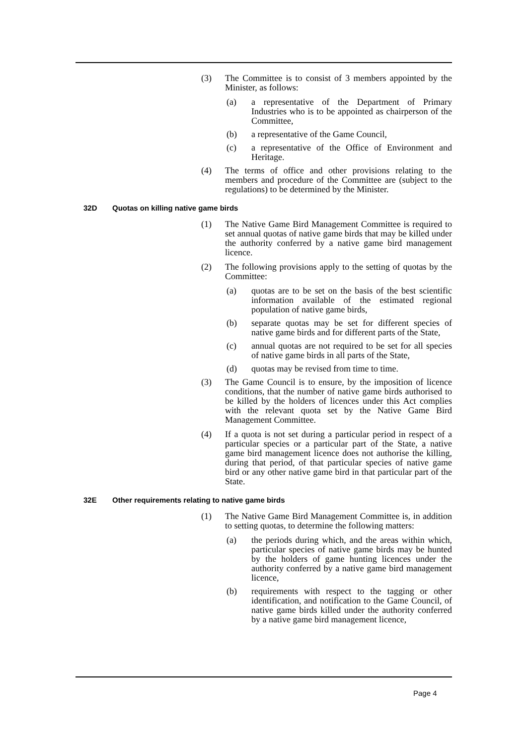(3) The Committee is to consist of 3 members appointed by the Minister, as follows:
(a) a representative of the Department of Primary Industries who is to be appointed as chairperson of the Committee,
(b) a representative of the Game Council,
(c) a representative of the Office of Environment and Heritage.
(4) The terms of office and other provisions relating to the members and procedure of the Committee are (subject to the regulations) to be determined by the Minister.
32D Quotas on killing native game birds
(1) The Native Game Bird Management Committee is required to set annual quotas of native game birds that may be killed under the authority conferred by a native game bird management licence.
(2) The following provisions apply to the setting of quotas by the Committee:
(a) quotas are to be set on the basis of the best scientific information available of the estimated regional population of native game birds,
(b) separate quotas may be set for different species of native game birds and for different parts of the State,
(c) annual quotas are not required to be set for all species of native game birds in all parts of the State,
(d) quotas may be revised from time to time.
(3) The Game Council is to ensure, by the imposition of licence conditions, that the number of native game birds authorised to be killed by the holders of licences under this Act complies with the relevant quota set by the Native Game Bird Management Committee.
(4) If a quota is not set during a particular period in respect of a particular species or a particular part of the State, a native game bird management licence does not authorise the killing, during that period, of that particular species of native game bird or any other native game bird in that particular part of the State.
32E Other requirements relating to native game birds
(1) The Native Game Bird Management Committee is, in addition to setting quotas, to determine the following matters:
(a) the periods during which, and the areas within which, particular species of native game birds may be hunted by the holders of game hunting licences under the authority conferred by a native game bird management licence,
(b) requirements with respect to the tagging or other identification, and notification to the Game Council, of native game birds killed under the authority conferred by a native game bird management licence,
Page 4